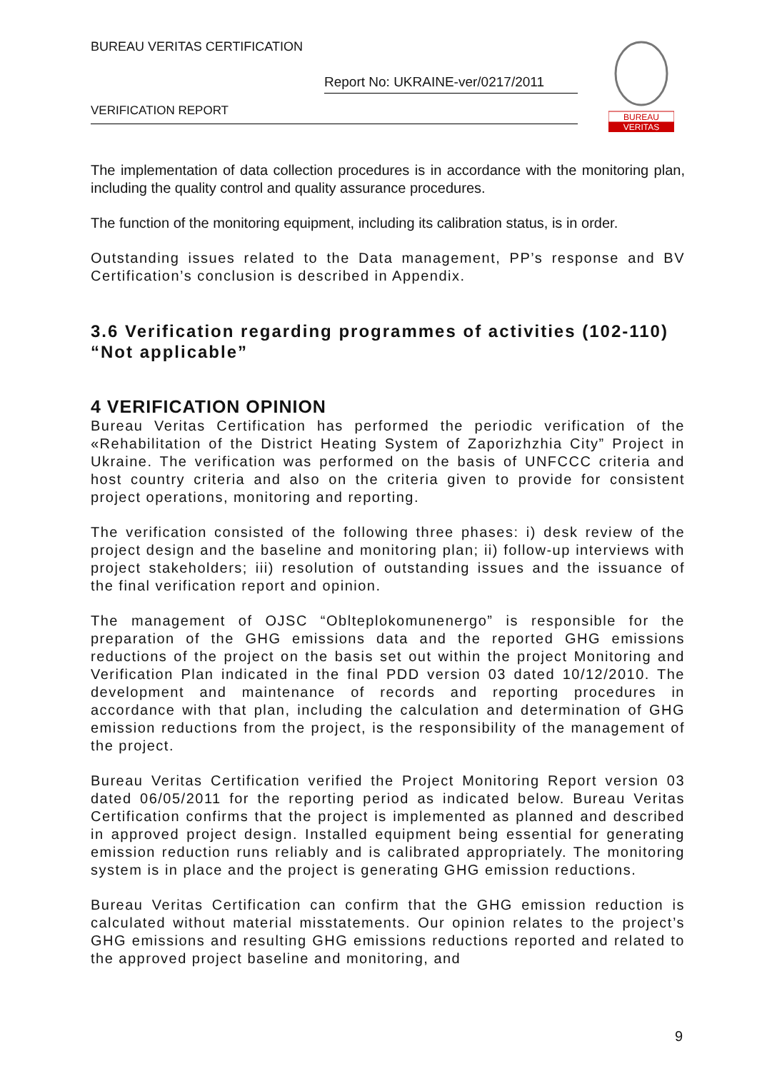BUREAU VERITAS CERTIFICATION
Report No: UKRAINE-ver/0217/2011
VERIFICATION REPORT
BUREAU
VERITAS
The implementation of data collection procedures is in accordance with the monitoring plan, including the quality control and quality assurance procedures.
The function of the monitoring equipment, including its calibration status, is in order.
Outstanding issues related to the Data management, PP’s response and BV Certification’s conclusion is described in Appendix.
3.6 Verification regarding programmes of activities (102-110) “Not applicable”
4 VERIFICATION OPINION
Bureau Veritas Certification has performed the periodic verification of the «Rehabilitation of the District Heating System of Zaporizhzhia City” Project in Ukraine. The verification was performed on the basis of UNFCCC criteria and host country criteria and also on the criteria given to provide for consistent project operations, monitoring and reporting.
The verification consisted of the following three phases: i) desk review of the project design and the baseline and monitoring plan; ii) follow-up interviews with project stakeholders; iii) resolution of outstanding issues and the issuance of the final verification report and opinion.
The management of OJSC “Oblteplokomunenergo” is responsible for the preparation of the GHG emissions data and the reported GHG emissions reductions of the project on the basis set out within the project Monitoring and Verification Plan indicated in the final PDD version 03 dated 10/12/2010. The development and maintenance of records and reporting procedures in accordance with that plan, including the calculation and determination of GHG emission reductions from the project, is the responsibility of the management of the project.
Bureau Veritas Certification verified the Project Monitoring Report version 03 dated 06/05/2011 for the reporting period as indicated below. Bureau Veritas Certification confirms that the project is implemented as planned and described in approved project design. Installed equipment being essential for generating emission reduction runs reliably and is calibrated appropriately. The monitoring system is in place and the project is generating GHG emission reductions.
Bureau Veritas Certification can confirm that the GHG emission reduction is calculated without material misstatements. Our opinion relates to the project’s GHG emissions and resulting GHG emissions reductions reported and related to the approved project baseline and monitoring, and
9